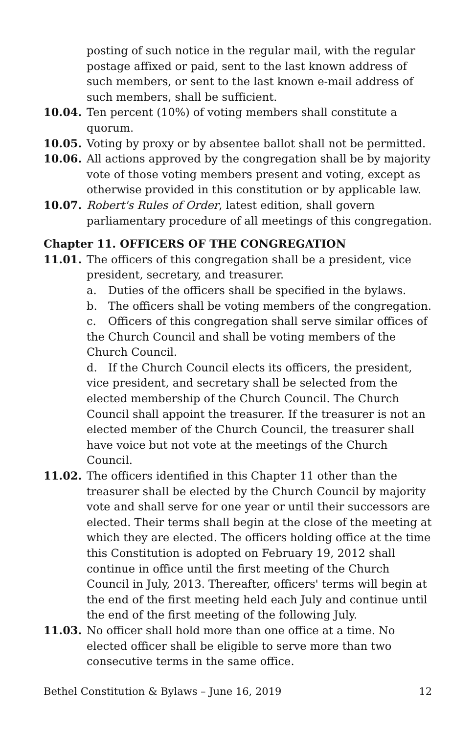posting of such notice in the regular mail, with the regular postage affixed or paid, sent to the last known address of such members, or sent to the last known e-mail address of such members, shall be sufficient.
10.04. Ten percent (10%) of voting members shall constitute a quorum.
10.05. Voting by proxy or by absentee ballot shall not be permitted.
10.06. All actions approved by the congregation shall be by majority vote of those voting members present and voting, except as otherwise provided in this constitution or by applicable law.
10.07. Robert's Rules of Order, latest edition, shall govern parliamentary procedure of all meetings of this congregation.
Chapter 11. OFFICERS OF THE CONGREGATION
11.01. The officers of this congregation shall be a president, vice president, secretary, and treasurer.
a. Duties of the officers shall be specified in the bylaws.
b. The officers shall be voting members of the congregation.
c. Officers of this congregation shall serve similar offices of the Church Council and shall be voting members of the Church Council.
d. If the Church Council elects its officers, the president, vice president, and secretary shall be selected from the elected membership of the Church Council. The Church Council shall appoint the treasurer. If the treasurer is not an elected member of the Church Council, the treasurer shall have voice but not vote at the meetings of the Church Council.
11.02. The officers identified in this Chapter 11 other than the treasurer shall be elected by the Church Council by majority vote and shall serve for one year or until their successors are elected. Their terms shall begin at the close of the meeting at which they are elected. The officers holding office at the time this Constitution is adopted on February 19, 2012 shall continue in office until the first meeting of the Church Council in July, 2013. Thereafter, officers' terms will begin at the end of the first meeting held each July and continue until the end of the first meeting of the following July.
11.03. No officer shall hold more than one office at a time. No elected officer shall be eligible to serve more than two consecutive terms in the same office.
Bethel Constitution & Bylaws – June 16, 2019 12